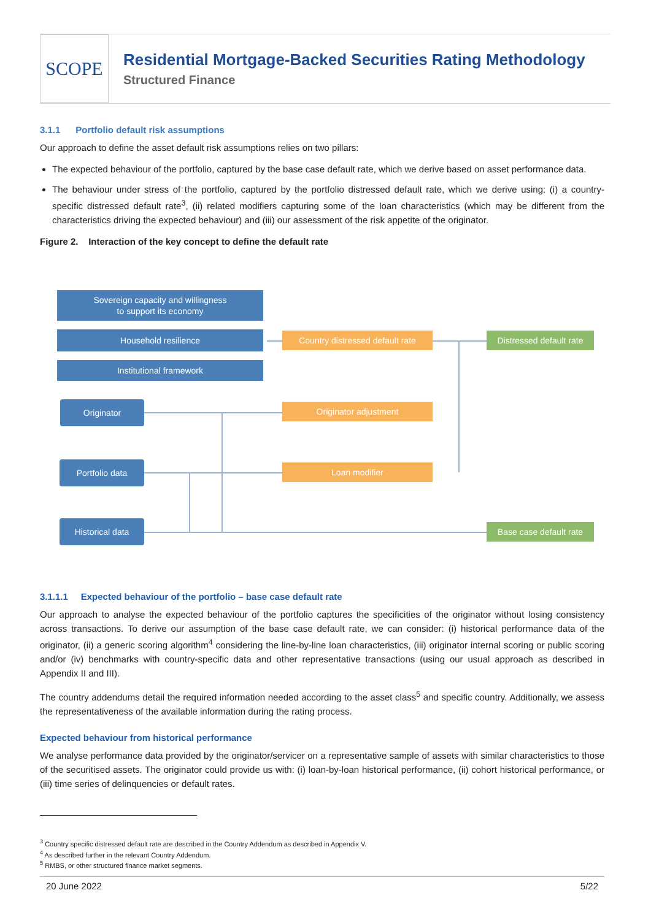SCOPE
Residential Mortgage-Backed Securities Rating Methodology
Structured Finance
3.1.1 Portfolio default risk assumptions
Our approach to define the asset default risk assumptions relies on two pillars:
The expected behaviour of the portfolio, captured by the base case default rate, which we derive based on asset performance data.
The behaviour under stress of the portfolio, captured by the portfolio distressed default rate, which we derive using: (i) a country-specific distressed default rate<sup>3</sup>, (ii) related modifiers capturing some of the loan characteristics (which may be different from the characteristics driving the expected behaviour) and (iii) our assessment of the risk appetite of the originator.
Figure 2. Interaction of the key concept to define the default rate
Sovereign capacity and willingness
to support its economy
Household resilience
Country distressed default rate
Distressed default rate
Institutional framework
Originator Originator adjustment
Portfolio data Loan modifier
Historical data
Base case default rate
3.1.1.1 Expected behaviour of the portfolio – base case default rate
Our approach to analyse the expected behaviour of the portfolio captures the specificities of the originator without losing consistency across transactions. To derive our assumption of the base case default rate, we can consider: (i) historical performance data of the originator, (ii) a generic scoring algorithm<sup>4</sup> considering the line-by-line loan characteristics, (iii) originator internal scoring or public scoring and/or (iv) benchmarks with country-specific data and other representative transactions (using our usual approach as described in Appendix II and III).
The country addendums detail the required information needed according to the asset class<sup>5</sup> and specific country. Additionally, we assess the representativeness of the available information during the rating process.
Expected behaviour from historical performance
We analyse performance data provided by the originator/servicer on a representative sample of assets with similar characteristics to those of the securitised assets. The originator could provide us with: (i) loan-by-loan historical performance, (ii) cohort historical performance, or (iii) time series of delinquencies or default rates.
<sup>3</sup> Country specific distressed default rate are described in the Country Addendum as described in Appendix V.
<sup>4</sup> As described further in the relevant Country Addendum.
<sup>5</sup> RMBS, or other structured finance market segments.
20 June 2022 5/22